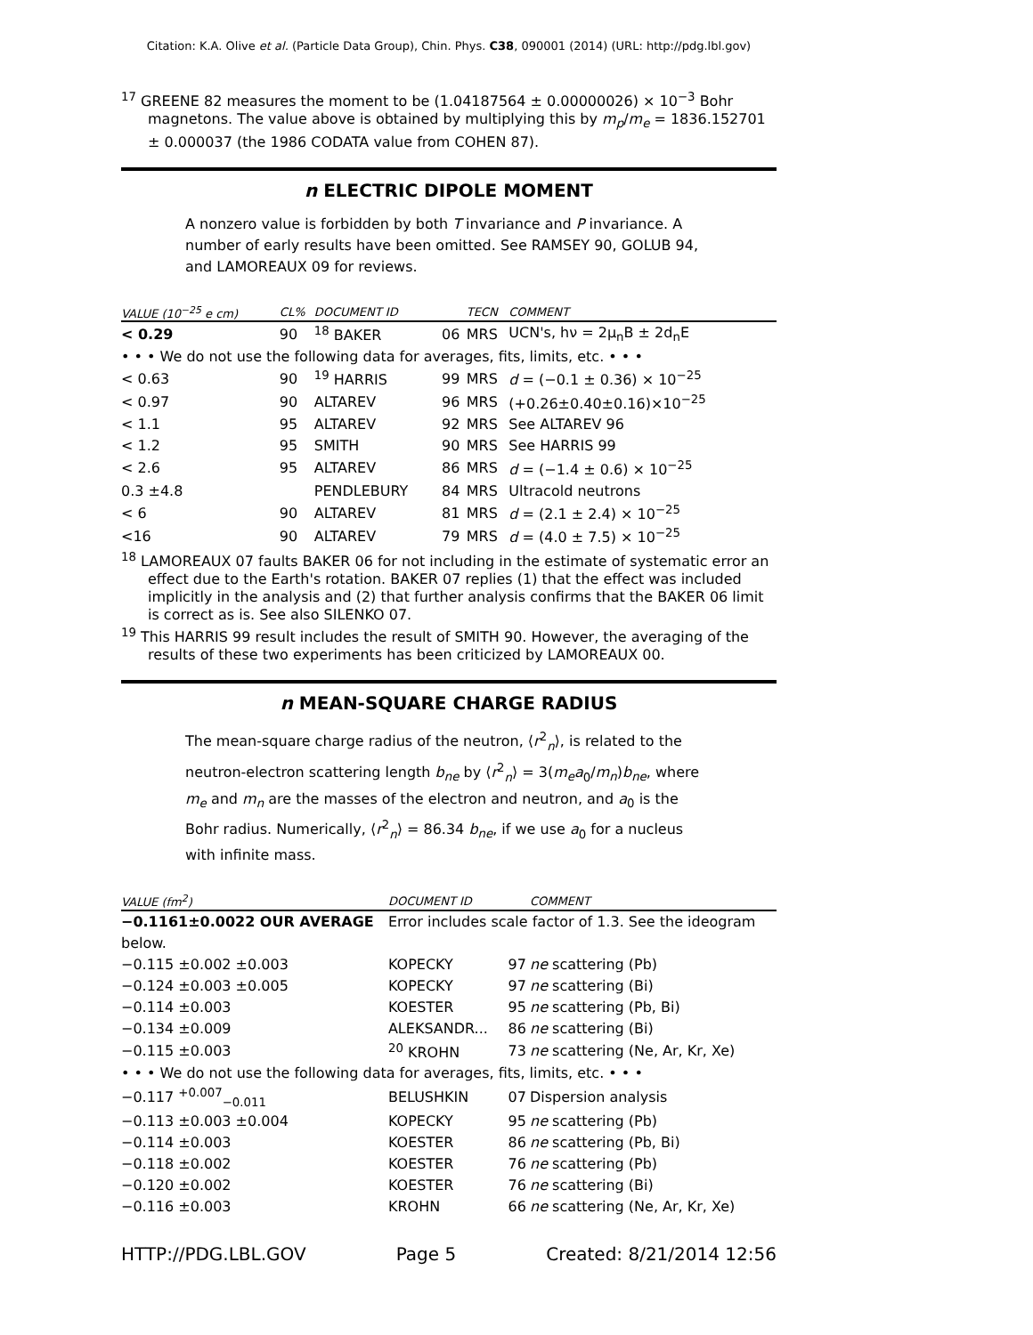Citation: K.A. Olive et al. (Particle Data Group), Chin. Phys. C38, 090001 (2014) (URL: http://pdg.lbl.gov)
<sup>17</sup> GREENE 82 measures the moment to be (1.04187564 ± 0.00000026) × 10<sup>−3</sup> Bohr magnetons. The value above is obtained by multiplying this by m<sub>p</sub>/m<sub>e</sub> = 1836.152701 ± 0.000037 (the 1986 CODATA value from COHEN 87).
n ELECTRIC DIPOLE MOMENT
A nonzero value is forbidden by both T invariance and P invariance. A number of early results have been omitted. See RAMSEY 90, GOLUB 94, and LAMOREAUX 09 for reviews.
| VALUE (10<sup>−25</sup> e cm) | CL% | DOCUMENT ID | | TECN | COMMENT |
| --- | --- | --- | --- | --- | --- |
| < 0.29 | 90 | <sup>18</sup> BAKER | 06 | MRS | UCN's, hν = 2μ<sub>n</sub>B ± 2d<sub>n</sub>E |
| • • • We do not use the following data for averages, fits, limits, etc. • • • | | | | | |
| < 0.63 | 90 | <sup>19</sup> HARRIS | 99 | MRS | d = (−0.1 ± 0.36) × 10<sup>−25</sup> |
| < 0.97 | 90 | ALTAREV | 96 | MRS | (+0.26±0.40±0.16)×10<sup>−25</sup> |
| < 1.1 | 95 | ALTAREV | 92 | MRS | See ALTAREV 96 |
| < 1.2 | 95 | SMITH | 90 | MRS | See HARRIS 99 |
| < 2.6 | 95 | ALTAREV | 86 | MRS | d = (−1.4 ± 0.6) × 10<sup>−25</sup> |
| 0.3 ±4.8 | | PENDLEBURY | 84 | MRS | Ultracold neutrons |
| < 6 | 90 | ALTAREV | 81 | MRS | d = (2.1 ± 2.4) × 10<sup>−25</sup> |
| <16 | 90 | ALTAREV | 79 | MRS | d = (4.0 ± 7.5) × 10<sup>−25</sup> |
<sup>18</sup> LAMOREAUX 07 faults BAKER 06 for not including in the estimate of systematic error an effect due to the Earth's rotation. BAKER 07 replies (1) that the effect was included implicitly in the analysis and (2) that further analysis confirms that the BAKER 06 limit is correct as is. See also SILENKO 07.
<sup>19</sup> This HARRIS 99 result includes the result of SMITH 90. However, the averaging of the results of these two experiments has been criticized by LAMOREAUX 00.
n MEAN-SQUARE CHARGE RADIUS
The mean-square charge radius of the neutron, ⟨r<sup>2</sup><sub>n</sub>⟩, is related to the neutron-electron scattering length b<sub>ne</sub> by ⟨r<sup>2</sup><sub>n</sub>⟩ = 3(m<sub>e</sub>a<sub>0</sub>/m<sub>n</sub>)b<sub>ne</sub>, where m<sub>e</sub> and m<sub>n</sub> are the masses of the electron and neutron, and a<sub>0</sub> is the Bohr radius. Numerically, ⟨r<sup>2</sup><sub>n</sub>⟩ = 86.34 b<sub>ne</sub>, if we use a<sub>0</sub> for a nucleus with infinite mass.
| VALUE (fm<sup>2</sup>) | DOCUMENT ID | | COMMENT |
| --- | --- | --- | --- |
| −0.1161±0.0022 OUR AVERAGE | Error includes scale factor of 1.3. See the ideogram | | |
| below. | | | |
| −0.115 ±0.002 ±0.003 | KOPECKY | 97 | ne scattering (Pb) |
| −0.124 ±0.003 ±0.005 | KOPECKY | 97 | ne scattering (Bi) |
| −0.114 ±0.003 | KOESTER | 95 | ne scattering (Pb, Bi) |
| −0.134 ±0.009 | ALEKSANDR... | 86 | ne scattering (Bi) |
| −0.115 ±0.003 | <sup>20</sup> KROHN | 73 | ne scattering (Ne, Ar, Kr, Xe) |
| • • • We do not use the following data for averages, fits, limits, etc. • • • | | | |
| −0.117 <sup>+0.007</sup><sub>−0.011</sub> | BELUSHKIN | 07 | Dispersion analysis |
| −0.113 ±0.003 ±0.004 | KOPECKY | 95 | ne scattering (Pb) |
| −0.114 ±0.003 | KOESTER | 86 | ne scattering (Pb, Bi) |
| −0.118 ±0.002 | KOESTER | 76 | ne scattering (Pb) |
| −0.120 ±0.002 | KOESTER | 76 | ne scattering (Bi) |
| −0.116 ±0.003 | KROHN | 66 | ne scattering (Ne, Ar, Kr, Xe) |
HTTP://PDG.LBL.GOV Page 5 Created: 8/21/2014 12:56